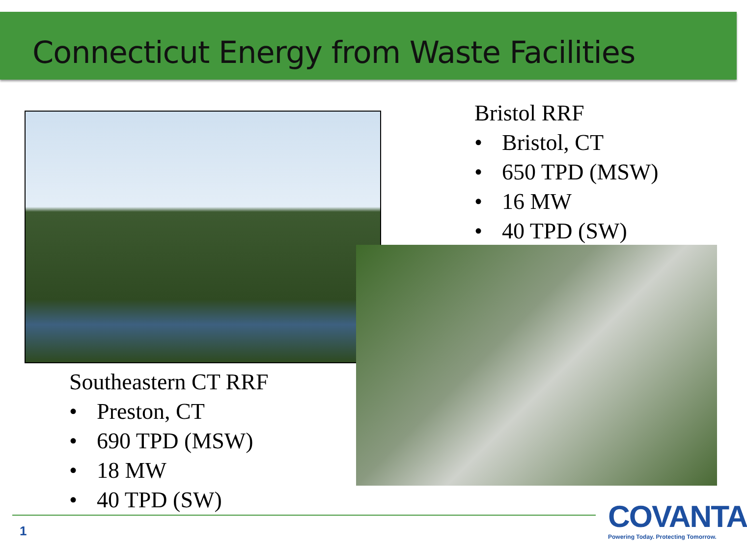Connecticut Energy from Waste Facilities
Bristol RRF
• Bristol, CT
• 650 TPD (MSW)
• 16 MW
• 40 TPD (SW)
Southeastern CT RRF
• Preston, CT
• 690 TPD (MSW)
• 18 MW
• 40 TPD (SW)
1
COVANTA
Powering Today. Protecting Tomorrow.